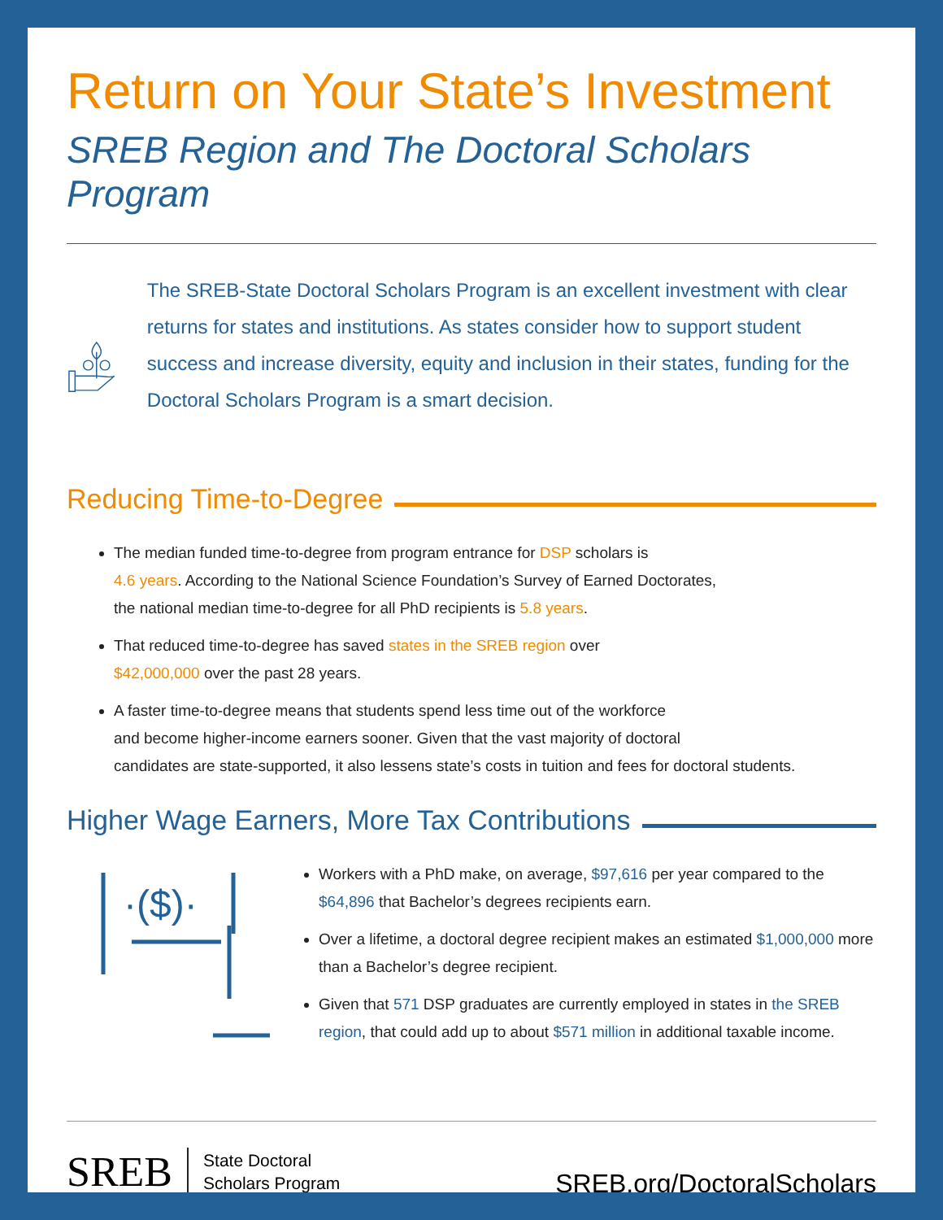Return on Your State’s Investment
SREB Region and The Doctoral Scholars Program
The SREB-State Doctoral Scholars Program is an excellent investment with clear returns for states and institutions. As states consider how to support student success and increase diversity, equity and inclusion in their states, funding for the Doctoral Scholars Program is a smart decision.
Reducing Time-to-Degree
The median funded time-to-degree from program entrance for DSP scholars is
4.6 years. According to the National Science Foundation’s Survey of Earned Doctorates,
the national median time-to-degree for all PhD recipients is 5.8 years.
That reduced time-to-degree has saved states in the SREB region over
$42,000,000 over the past 28 years.
A faster time-to-degree means that students spend less time out of the workforce
and become higher-income earners sooner. Given that the vast majority of doctoral
candidates are state-supported, it also lessens state’s costs in tuition and fees for doctoral students.
Higher Wage Earners, More Tax Contributions
·($)·
Workers with a PhD make, on average, $97,616 per year compared to the $64,896 that Bachelor’s degrees recipients earn.
Over a lifetime, a doctoral degree recipient makes an estimated $1,000,000 more than a Bachelor’s degree recipient.
Given that 571 DSP graduates are currently employed in states in the SREB region, that could add up to about $571 million in additional taxable income.
SREB State Doctoral
Scholars Program SREB.org/DoctoralScholars